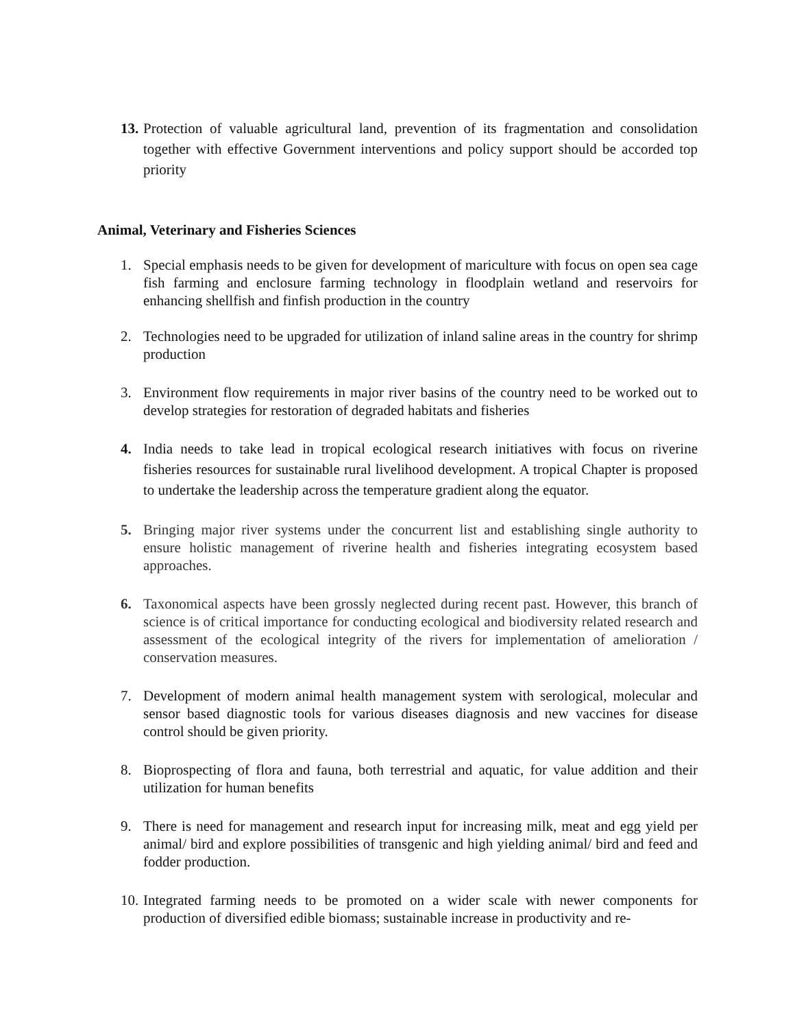13.
Protection of valuable agricultural land, prevention of its fragmentation and consolidation together with effective Government interventions and policy support should be accorded top priority
Animal, Veterinary and Fisheries Sciences
1. Special emphasis needs to be given for development of mariculture with focus on open sea cage fish farming and enclosure farming technology in floodplain wetland and reservoirs for enhancing shellfish and finfish production in the country
2. Technologies need to be upgraded for utilization of inland saline areas in the country for shrimp production
3. Environment flow requirements in major river basins of the country need to be worked out to develop strategies for restoration of degraded habitats and fisheries
4. India needs to take lead in tropical ecological research initiatives with focus on riverine fisheries resources for sustainable rural livelihood development. A tropical Chapter is proposed to undertake the leadership across the temperature gradient along the equator.
5. Bringing major river systems under the concurrent list and establishing single authority to ensure holistic management of riverine health and fisheries integrating ecosystem based approaches.
6. Taxonomical aspects have been grossly neglected during recent past. However, this branch of science is of critical importance for conducting ecological and biodiversity related research and assessment of the ecological integrity of the rivers for implementation of amelioration / conservation measures.
7. Development of modern animal health management system with serological, molecular and sensor based diagnostic tools for various diseases diagnosis and new vaccines for disease control should be given priority.
8. Bioprospecting of flora and fauna, both terrestrial and aquatic, for value addition and their utilization for human benefits
9. There is need for management and research input for increasing milk, meat and egg yield per animal/ bird and explore possibilities of transgenic and high yielding animal/ bird and feed and fodder production.
10.
Integrated farming needs to be promoted on a wider scale with newer components for production of diversified edible biomass; sustainable increase in productivity and re-